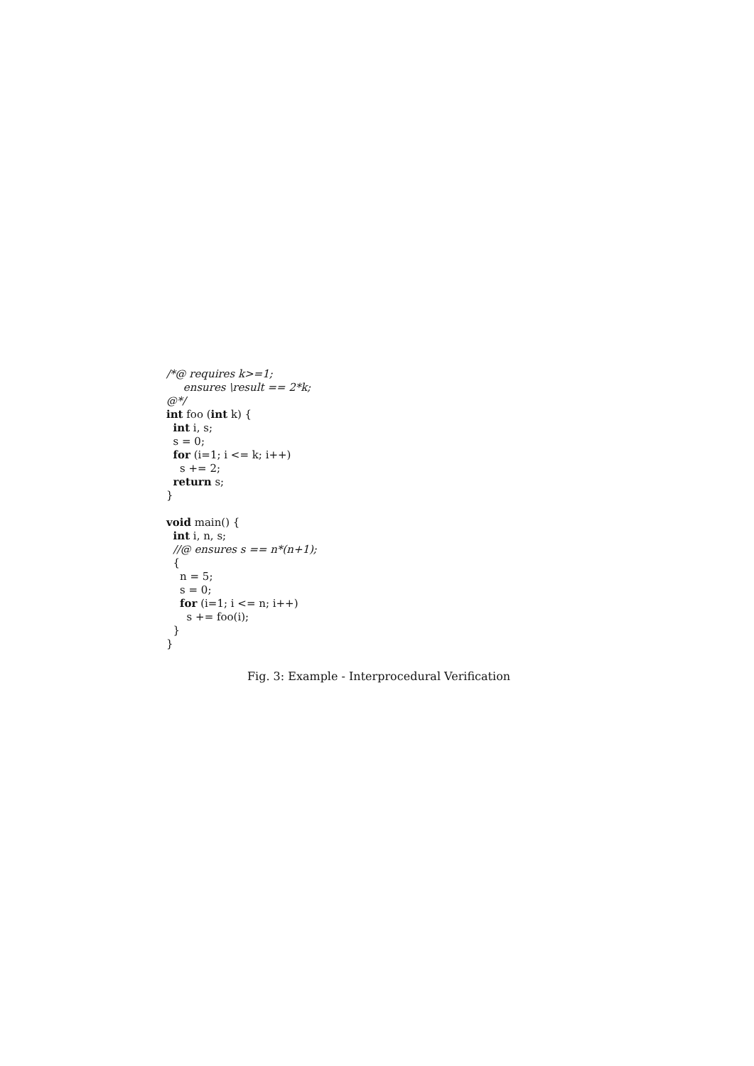/*@ requires k>=1;
ensures \result == 2*k;
@*/
int foo (int k) {
int i, s;
s = 0;
for (i=1; i <= k; i++)
s += 2;
return s;
}
void main() {
int i, n, s;
//@ ensures s == n*(n+1);
{
n = 5;
s = 0;
for (i=1; i <= n; i++)
s += foo(i);
}
}
Fig. 3: Example - Interprocedural Verification